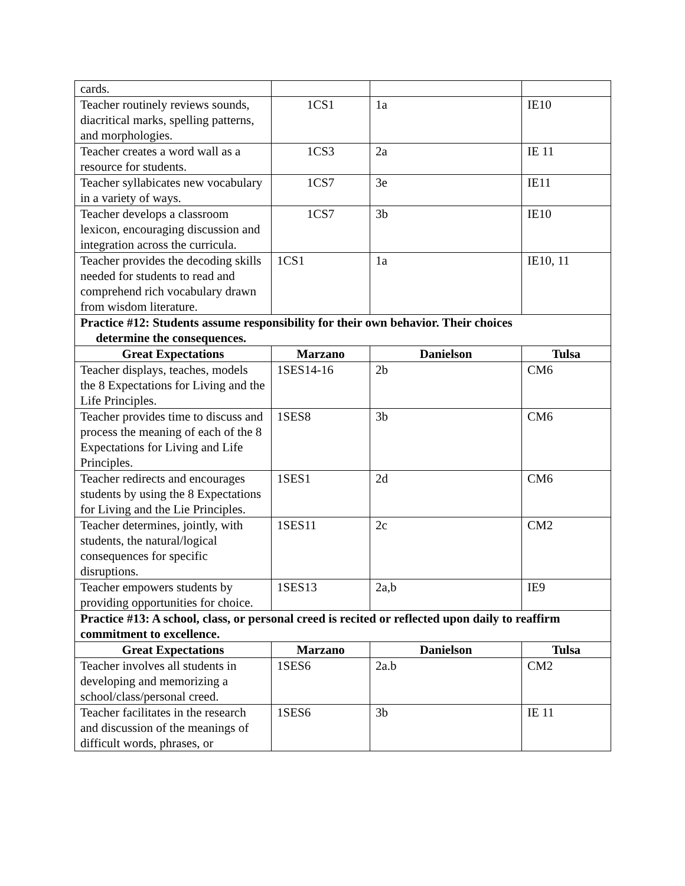| cards. | | | |
| Teacher routinely reviews sounds, diacritical marks, spelling patterns, and morphologies. | 1CS1 | 1a | IE10 |
| Teacher creates a word wall as a resource for students. | 1CS3 | 2a | IE 11 |
| Teacher syllabicates new vocabulary in a variety of ways. | 1CS7 | 3e | IE11 |
| Teacher develops a classroom lexicon, encouraging discussion and integration across the curricula. | 1CS7 | 3b | IE10 |
| Teacher provides the decoding skills needed for students to read and comprehend rich vocabulary drawn from wisdom literature. | 1CS1 | 1a | IE10, 11 |
| Practice #12: Students assume responsibility for their own behavior. Their choices determine the consequences. | | | |
| Great Expectations | Marzano | Danielson | Tulsa |
| Teacher displays, teaches, models the 8 Expectations for Living and the Life Principles. | 1SES14-16 | 2b | CM6 |
| Teacher provides time to discuss and process the meaning of each of the 8 Expectations for Living and Life Principles. | 1SES8 | 3b | CM6 |
| Teacher redirects and encourages students by using the 8 Expectations for Living and the Lie Principles. | 1SES1 | 2d | CM6 |
| Teacher determines, jointly, with students, the natural/logical consequences for specific disruptions. | 1SES11 | 2c | CM2 |
| Teacher empowers students by providing opportunities for choice. | 1SES13 | 2a,b | IE9 |
| Practice #13: A school, class, or personal creed is recited or reflected upon daily to reaffirm commitment to excellence. | | | |
| Great Expectations | Marzano | Danielson | Tulsa |
| Teacher involves all students in developing and memorizing a school/class/personal creed. | 1SES6 | 2a.b | CM2 |
| Teacher facilitates in the research and discussion of the meanings of difficult words, phrases, or | 1SES6 | 3b | IE 11 |